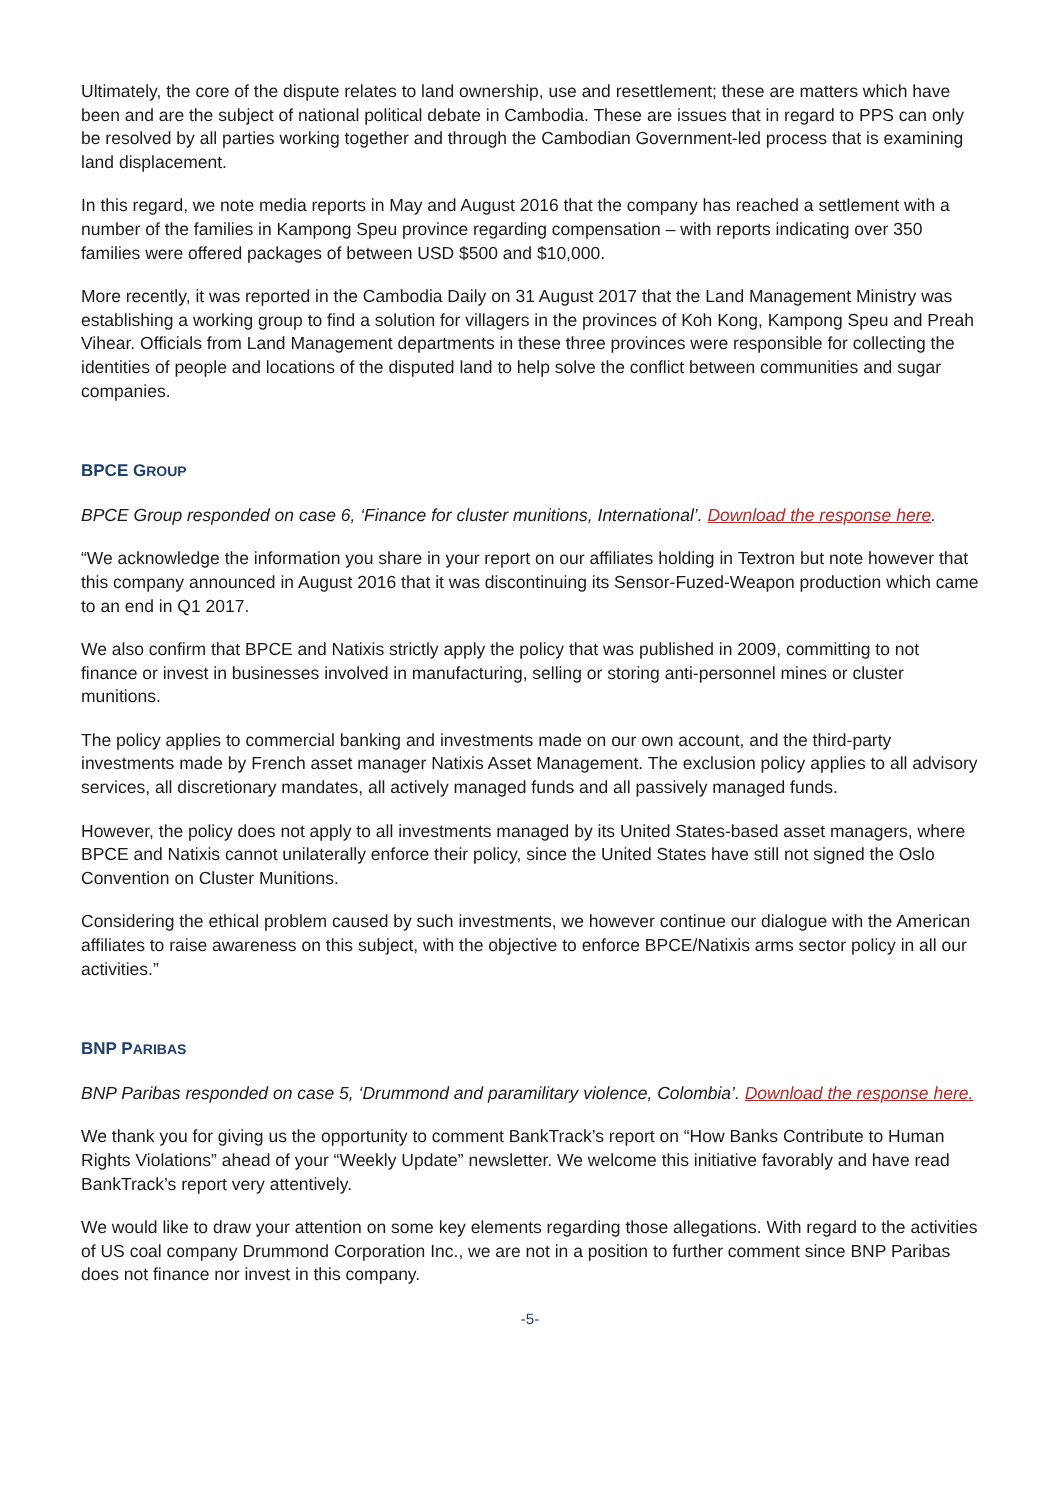Ultimately, the core of the dispute relates to land ownership, use and resettlement; these are matters which have been and are the subject of national political debate in Cambodia. These are issues that in regard to PPS can only be resolved by all parties working together and through the Cambodian Government-led process that is examining land displacement.
In this regard, we note media reports in May and August 2016 that the company has reached a settlement with a number of the families in Kampong Speu province regarding compensation – with reports indicating over 350 families were offered packages of between USD $500 and $10,000.
More recently, it was reported in the Cambodia Daily on 31 August 2017 that the Land Management Ministry was establishing a working group to find a solution for villagers in the provinces of Koh Kong, Kampong Speu and Preah Vihear. Officials from Land Management departments in these three provinces were responsible for collecting the identities of people and locations of the disputed land to help solve the conflict between communities and sugar companies.
BPCE GROUP
BPCE Group responded on case 6, ‘Finance for cluster munitions, International’. Download the response here.
“We acknowledge the information you share in your report on our affiliates holding in Textron but note however that this company announced in August 2016 that it was discontinuing its Sensor-Fuzed-Weapon production which came to an end in Q1 2017.
We also confirm that BPCE and Natixis strictly apply the policy that was published in 2009, committing to not finance or invest in businesses involved in manufacturing, selling or storing anti-personnel mines or cluster munitions.
The policy applies to commercial banking and investments made on our own account, and the third-party investments made by French asset manager Natixis Asset Management. The exclusion policy applies to all advisory services, all discretionary mandates, all actively managed funds and all passively managed funds.
However, the policy does not apply to all investments managed by its United States-based asset managers, where BPCE and Natixis cannot unilaterally enforce their policy, since the United States have still not signed the Oslo Convention on Cluster Munitions.
Considering the ethical problem caused by such investments, we however continue our dialogue with the American affiliates to raise awareness on this subject, with the objective to enforce BPCE/Natixis arms sector policy in all our activities.”
BNP PARIBAS
BNP Paribas responded on case 5, ‘Drummond and paramilitary violence, Colombia’. Download the response here.
We thank you for giving us the opportunity to comment BankTrack’s report on “How Banks Contribute to Human Rights Violations” ahead of your “Weekly Update” newsletter. We welcome this initiative favorably and have read BankTrack’s report very attentively.
We would like to draw your attention on some key elements regarding those allegations. With regard to the activities of US coal company Drummond Corporation Inc., we are not in a position to further comment since BNP Paribas does not finance nor invest in this company.
-5-